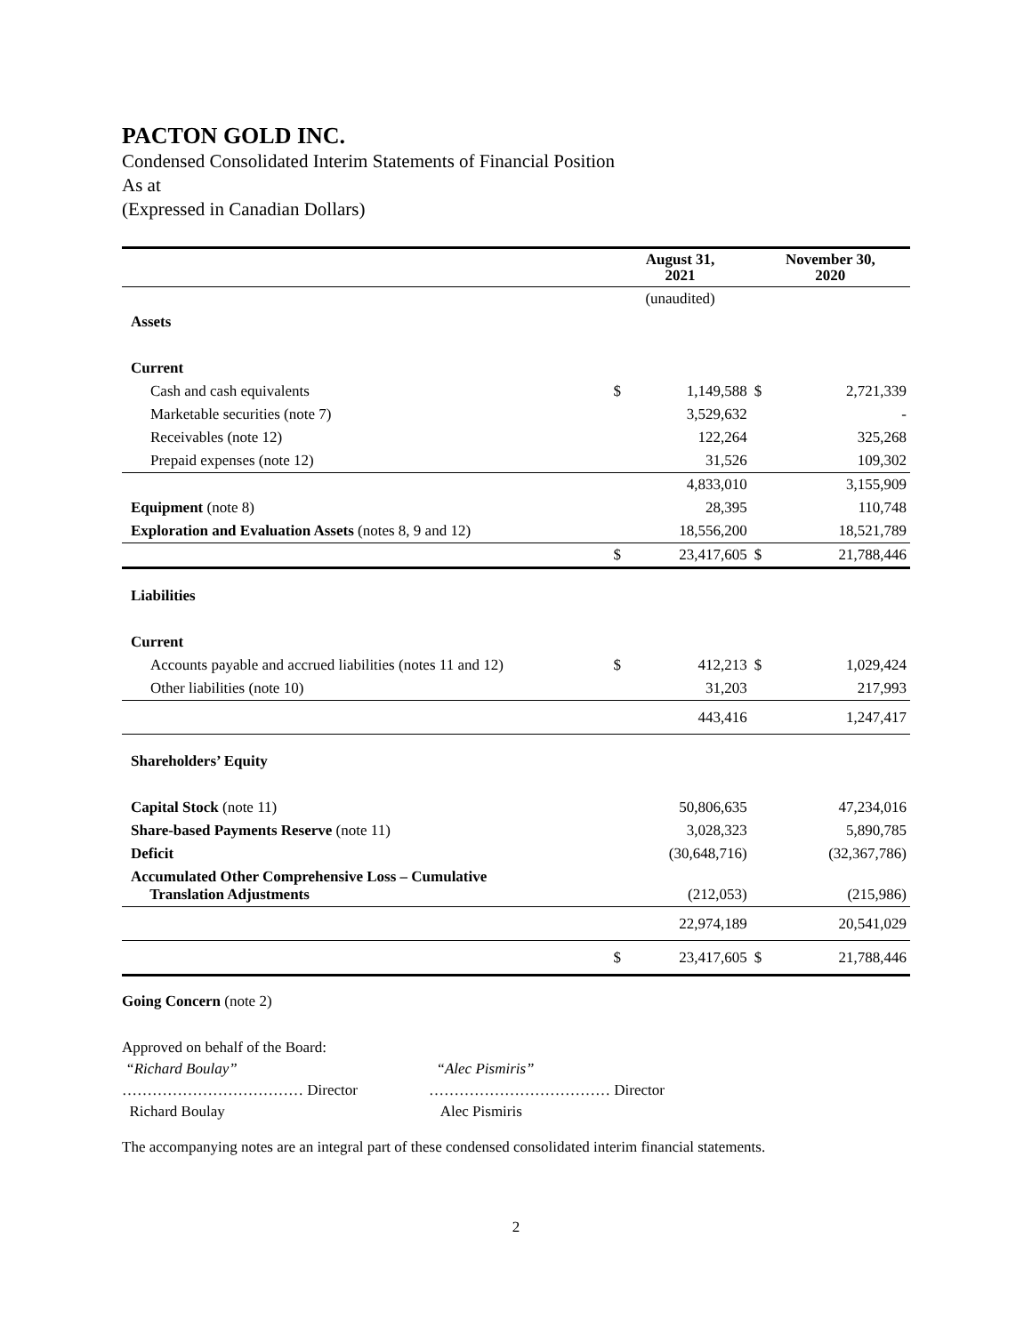PACTON GOLD INC.
Condensed Consolidated Interim Statements of Financial Position
As at
(Expressed in Canadian Dollars)
| | August 31, 2021 | | November 30, 2020 | |
| --- | --- | --- | --- | --- |
| | (unaudited) | | | |
| Assets | | | | |
| Current | | | | |
| Cash and cash equivalents | $ | 1,149,588 | $ | 2,721,339 |
| Marketable securities (note 7) | | 3,529,632 | | - |
| Receivables (note 12) | | 122,264 | | 325,268 |
| Prepaid expenses (note 12) | | 31,526 | | 109,302 |
| | | 4,833,010 | | 3,155,909 |
| Equipment (note 8) | | 28,395 | | 110,748 |
| Exploration and Evaluation Assets (notes 8, 9 and 12) | | 18,556,200 | | 18,521,789 |
| | $ | 23,417,605 | $ | 21,788,446 |
| Liabilities | | | | |
| Current | | | | |
| Accounts payable and accrued liabilities (notes 11 and 12) | $ | 412,213 | $ | 1,029,424 |
| Other liabilities (note 10) | | 31,203 | | 217,993 |
| | | 443,416 | | 1,247,417 |
| Shareholders’ Equity | | | | |
| Capital Stock (note 11) | | 50,806,635 | | 47,234,016 |
| Share-based Payments Reserve (note 11) | | 3,028,323 | | 5,890,785 |
| Deficit | | (30,648,716) | | (32,367,786) |
| Accumulated Other Comprehensive Loss – Cumulative Translation Adjustments | | (212,053) | | (215,986) |
| | | 22,974,189 | | 20,541,029 |
| | $ | 23,417,605 | $ | 21,788,446 |
Going Concern (note 2)
Approved on behalf of the Board:
| “Richard Boulay” | “Alec Pismiris” |
| ……………………………… Director | ……………………………… Director |
| Richard Boulay | Alec Pismiris |
The accompanying notes are an integral part of these condensed consolidated interim financial statements.
2